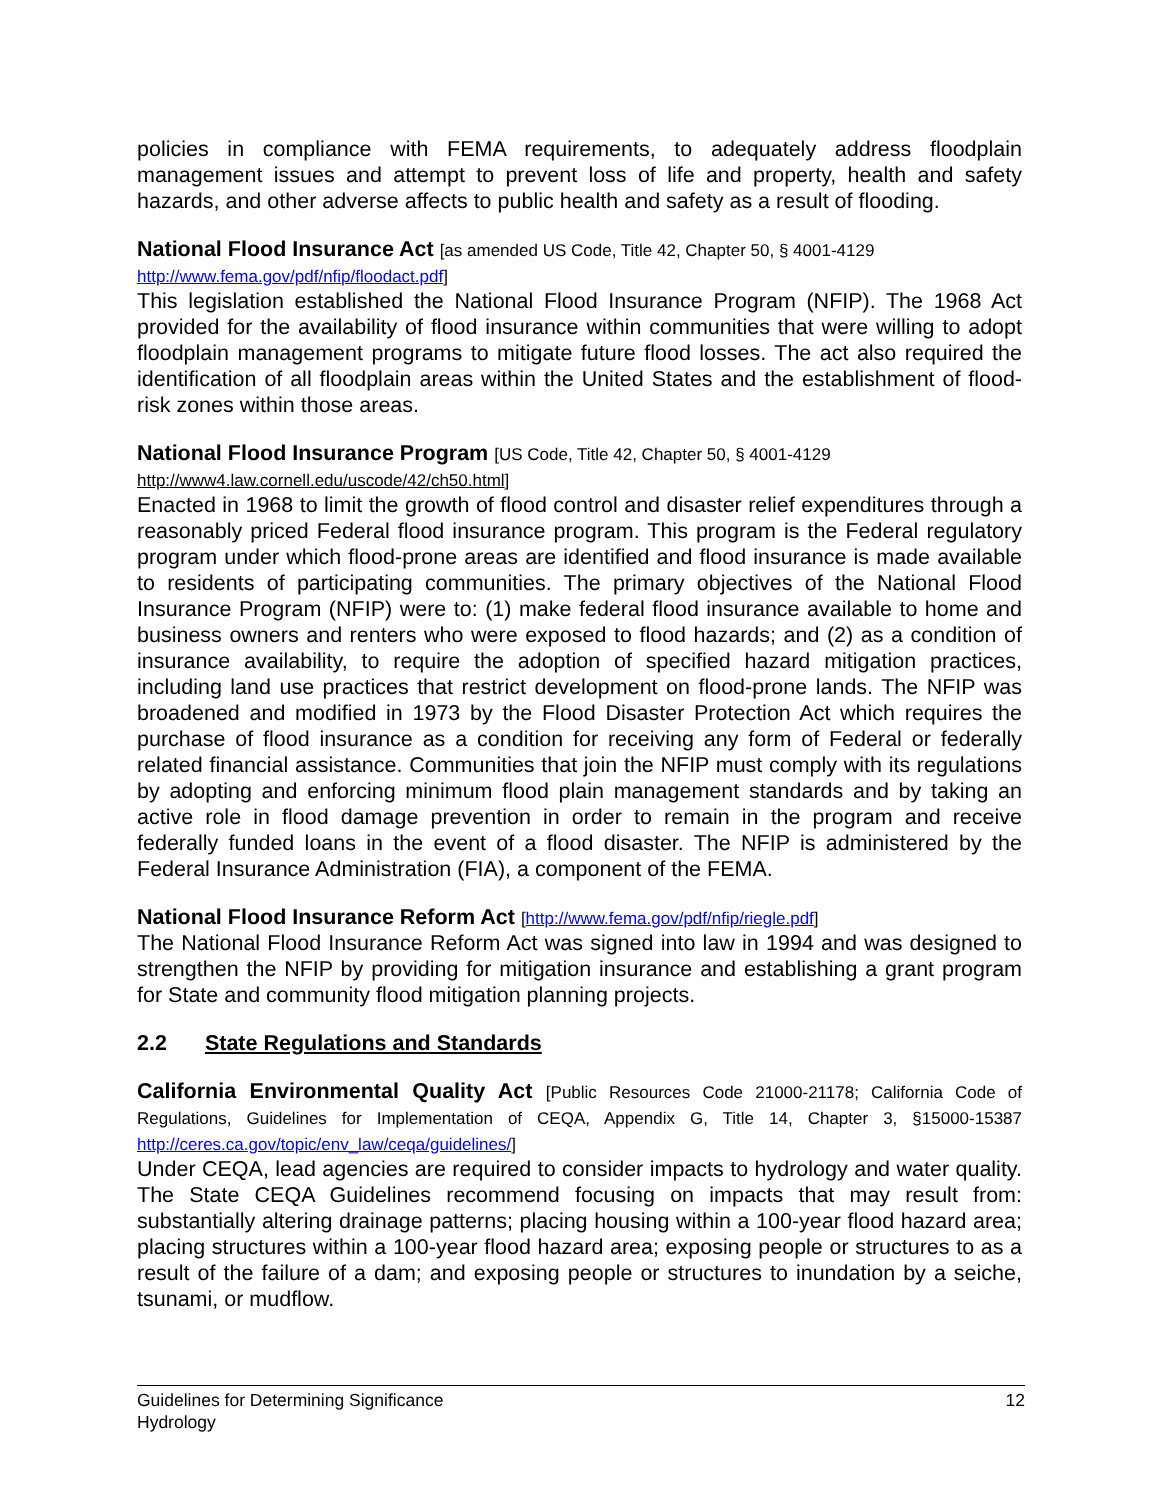policies in compliance with FEMA requirements, to adequately address floodplain management issues and attempt to prevent loss of life and property, health and safety hazards, and other adverse affects to public health and safety as a result of flooding.
National Flood Insurance Act [as amended US Code, Title 42, Chapter 50, § 4001-4129
http://www.fema.gov/pdf/nfip/floodact.pdf]
This legislation established the National Flood Insurance Program (NFIP). The 1968 Act provided for the availability of flood insurance within communities that were willing to adopt floodplain management programs to mitigate future flood losses. The act also required the identification of all floodplain areas within the United States and the establishment of flood-risk zones within those areas.
National Flood Insurance Program [US Code, Title 42, Chapter 50, § 4001-4129
http://www4.law.cornell.edu/uscode/42/ch50.html]
Enacted in 1968 to limit the growth of flood control and disaster relief expenditures through a reasonably priced Federal flood insurance program. This program is the Federal regulatory program under which flood-prone areas are identified and flood insurance is made available to residents of participating communities. The primary objectives of the National Flood Insurance Program (NFIP) were to: (1) make federal flood insurance available to home and business owners and renters who were exposed to flood hazards; and (2) as a condition of insurance availability, to require the adoption of specified hazard mitigation practices, including land use practices that restrict development on flood-prone lands. The NFIP was broadened and modified in 1973 by the Flood Disaster Protection Act which requires the purchase of flood insurance as a condition for receiving any form of Federal or federally related financial assistance. Communities that join the NFIP must comply with its regulations by adopting and enforcing minimum flood plain management standards and by taking an active role in flood damage prevention in order to remain in the program and receive federally funded loans in the event of a flood disaster. The NFIP is administered by the Federal Insurance Administration (FIA), a component of the FEMA.
National Flood Insurance Reform Act [http://www.fema.gov/pdf/nfip/riegle.pdf]
The National Flood Insurance Reform Act was signed into law in 1994 and was designed to strengthen the NFIP by providing for mitigation insurance and establishing a grant program for State and community flood mitigation planning projects.
2.2 State Regulations and Standards
California Environmental Quality Act [Public Resources Code 21000-21178; California Code of Regulations, Guidelines for Implementation of CEQA, Appendix G, Title 14, Chapter 3, §15000-15387 http://ceres.ca.gov/topic/env_law/ceqa/guidelines/]
Under CEQA, lead agencies are required to consider impacts to hydrology and water quality. The State CEQA Guidelines recommend focusing on impacts that may result from: substantially altering drainage patterns; placing housing within a 100-year flood hazard area; placing structures within a 100-year flood hazard area; exposing people or structures to as a result of the failure of a dam; and exposing people or structures to inundation by a seiche, tsunami, or mudflow.
Guidelines for Determining Significance
Hydrology
12